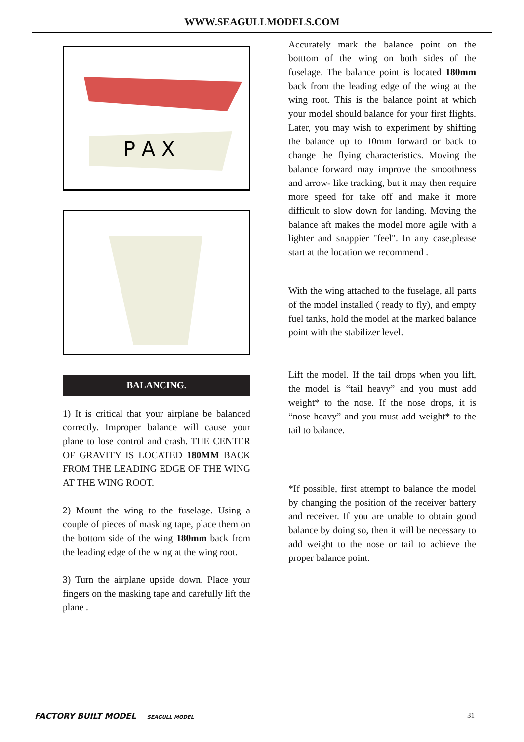WWW.SEAGULLMODELS.COM
P A X
BALANCING.
1) It is critical that your airplane be balanced correctly. Improper balance will cause your plane to lose control and crash. THE CENTER OF GRAVITY IS LOCATED 180MM BACK FROM THE LEADING EDGE OF THE WING AT THE WING ROOT.
2) Mount the wing to the fuselage. Using a couple of pieces of masking tape, place them on the bottom side of the wing 180mm back from the leading edge of the wing at the wing root.
3) Turn the airplane upside down. Place your fingers on the masking tape and carefully lift the plane .
Accurately mark the balance point on the botttom of the wing on both sides of the fuselage. The balance point is located 180mm back from the leading edge of the wing at the wing root. This is the balance point at which your model should balance for your first flights. Later, you may wish to experiment by shifting the balance up to 10mm forward or back to change the flying characteristics. Moving the balance forward may improve the smoothness and arrow- like tracking, but it may then require more speed for take off and make it more difficult to slow down for landing. Moving the balance aft makes the model more agile with a lighter and snappier "feel". In any case,please start at the location we recommend .
With the wing attached to the fuselage, all parts of the model installed ( ready to fly), and empty fuel tanks, hold the model at the marked balance point with the stabilizer level.
Lift the model. If the tail drops when you lift, the model is “tail heavy” and you must add weight* to the nose. If the nose drops, it is “nose heavy” and you must add weight* to the tail to balance.
*If possible, first attempt to balance the model by changing the position of the receiver battery and receiver. If you are unable to obtain good balance by doing so, then it will be necessary to add weight to the nose or tail to achieve the proper balance point.
FACTORY BUILT MODEL SEAGULL MODEL 31